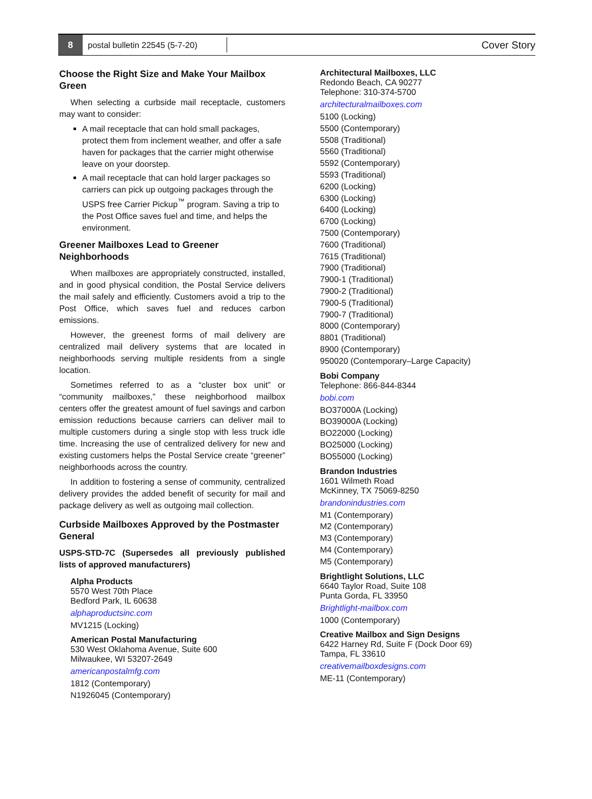8
postal bulletin 22545 (5-7-20)
Cover Story
Choose the Right Size and Make Your Mailbox Green
When selecting a curbside mail receptacle, customers may want to consider:
A mail receptacle that can hold small packages, protect them from inclement weather, and offer a safe haven for packages that the carrier might otherwise leave on your doorstep.
A mail receptacle that can hold larger packages so carriers can pick up outgoing packages through the USPS free Carrier Pickup<sup>™</sup> program. Saving a trip to the Post Office saves fuel and time, and helps the environment.
Greener Mailboxes Lead to Greener Neighborhoods
When mailboxes are appropriately constructed, installed, and in good physical condition, the Postal Service delivers the mail safely and efficiently. Customers avoid a trip to the Post Office, which saves fuel and reduces carbon emissions.
However, the greenest forms of mail delivery are centralized mail delivery systems that are located in neighborhoods serving multiple residents from a single location.
Sometimes referred to as a “cluster box unit” or “community mailboxes,” these neighborhood mailbox centers offer the greatest amount of fuel savings and carbon emission reductions because carriers can deliver mail to multiple customers during a single stop with less truck idle time. Increasing the use of centralized delivery for new and existing customers helps the Postal Service create “greener” neighborhoods across the country.
In addition to fostering a sense of community, centralized delivery provides the added benefit of security for mail and package delivery as well as outgoing mail collection.
Curbside Mailboxes Approved by the Postmaster General
USPS-STD-7C (Supersedes all previously published lists of approved manufacturers)
Alpha Products
5570 West 70th Place
Bedford Park, IL 60638
alphaproductsinc.com
MV1215 (Locking)
American Postal Manufacturing
530 West Oklahoma Avenue, Suite 600
Milwaukee, WI 53207-2649
americanpostalmfg.com
1812 (Contemporary)
N1926045 (Contemporary)
Architectural Mailboxes, LLC
Redondo Beach, CA 90277
Telephone: 310-374-5700
architecturalmailboxes.com
5100 (Locking)
5500 (Contemporary)
5508 (Traditional)
5560 (Traditional)
5592 (Contemporary)
5593 (Traditional)
6200 (Locking)
6300 (Locking)
6400 (Locking)
6700 (Locking)
7500 (Contemporary)
7600 (Traditional)
7615 (Traditional)
7900 (Traditional)
7900-1 (Traditional)
7900-2 (Traditional)
7900-5 (Traditional)
7900-7 (Traditional)
8000 (Contemporary)
8801 (Traditional)
8900 (Contemporary)
950020 (Contemporary–Large Capacity)
Bobi Company
Telephone: 866-844-8344
bobi.com
BO37000A (Locking)
BO39000A (Locking)
BO22000 (Locking)
BO25000 (Locking)
BO55000 (Locking)
Brandon Industries
1601 Wilmeth Road
McKinney, TX 75069-8250
brandonindustries.com
M1 (Contemporary)
M2 (Contemporary)
M3 (Contemporary)
M4 (Contemporary)
M5 (Contemporary)
Brightlight Solutions, LLC
6640 Taylor Road, Suite 108
Punta Gorda, FL 33950
Brightlight-mailbox.com
1000 (Contemporary)
Creative Mailbox and Sign Designs
6422 Harney Rd, Suite F (Dock Door 69)
Tampa, FL 33610
creativemailboxdesigns.com
ME-11 (Contemporary)